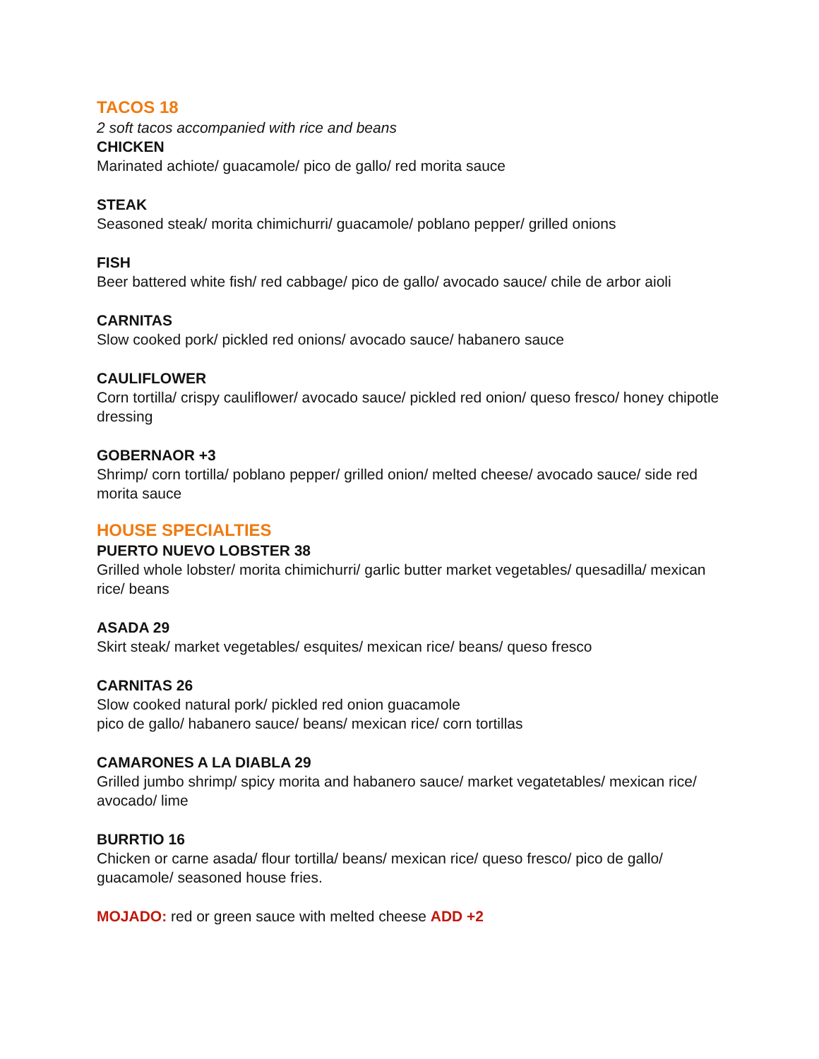TACOS 18
2 soft tacos accompanied with rice and beans
CHICKEN
Marinated achiote/ guacamole/ pico de gallo/ red morita sauce
STEAK
Seasoned steak/ morita chimichurri/ guacamole/ poblano pepper/ grilled onions
FISH
Beer battered white fish/ red cabbage/ pico de gallo/ avocado sauce/ chile de arbor aioli
CARNITAS
Slow cooked pork/ pickled red onions/ avocado sauce/ habanero sauce
CAULIFLOWER
Corn tortilla/ crispy cauliflower/ avocado sauce/ pickled red onion/ queso fresco/ honey chipotle dressing
GOBERNAOR +3
Shrimp/ corn tortilla/ poblano pepper/ grilled onion/ melted cheese/ avocado sauce/ side red morita sauce
HOUSE SPECIALTIES
PUERTO NUEVO LOBSTER 38
Grilled whole lobster/ morita chimichurri/ garlic butter market vegetables/ quesadilla/ mexican rice/ beans
ASADA 29
Skirt steak/ market vegetables/ esquites/ mexican rice/ beans/ queso fresco
CARNITAS 26
Slow cooked natural pork/ pickled red onion guacamole
pico de gallo/ habanero sauce/ beans/ mexican rice/ corn tortillas
CAMARONES A LA DIABLA 29
Grilled jumbo shrimp/ spicy morita and habanero sauce/ market vegatetables/ mexican rice/ avocado/ lime
BURRTIO 16
Chicken or carne asada/ flour tortilla/ beans/ mexican rice/ queso fresco/ pico de gallo/ guacamole/ seasoned house fries.
MOJADO: red or green sauce with melted cheese ADD +2